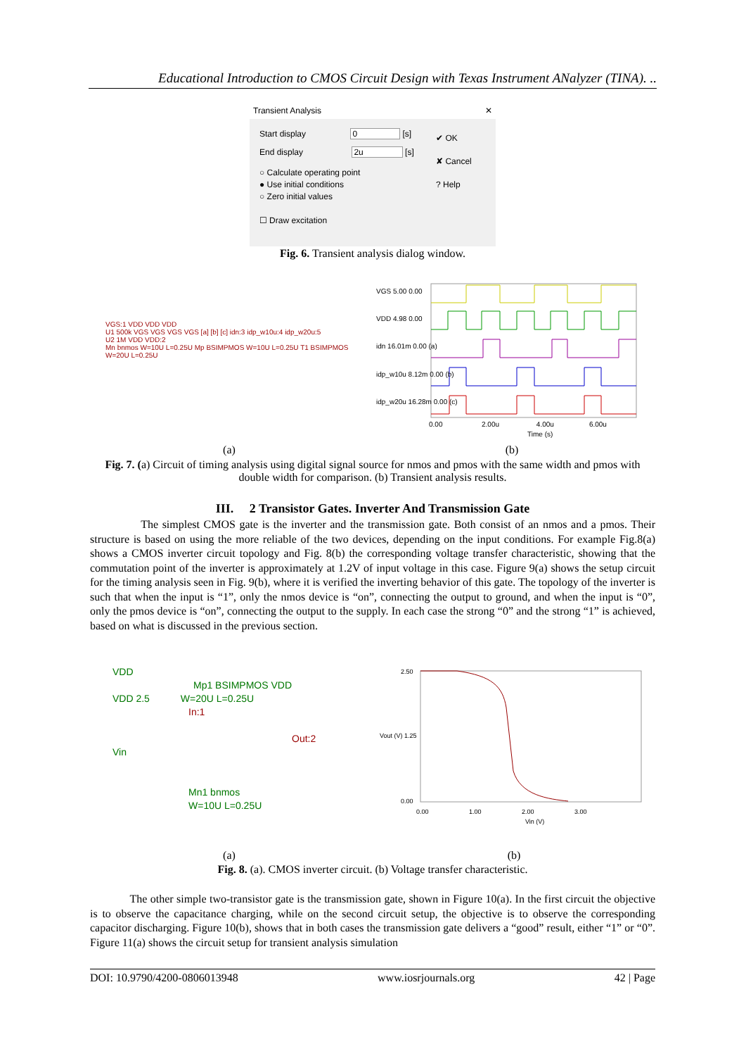Educational Introduction to CMOS Circuit Design with Texas Instrument ANalyzer (TINA). ..
Transient Analysis ✕
Start display 0 [s]
End display 2u [s]
○ Calculate operating point
● Use initial conditions
○ Zero initial values
☐ Draw excitation
✔ OK
✘ Cancel
? Help
Fig. 6. Transient analysis dialog window.
VGS:1 VDD VDD VDD
U1 500k VGS VGS VGS VGS [a] [b] [c] idn:3 idp_w10u:4 idp_w20u:5
U2 1M VDD VDD:2
Mn bnmos W=10U L=0.25U Mp BSIMPMOS W=10U L=0.25U T1 BSIMPMOS W=20U L=0.25U
VGS 5.00 0.00
VDD 4.98 0.00
idn 16.01m 0.00 (a)
idp_w10u 8.12m 0.00 (b)
idp_w20u 16.28m 0.00 (c)
0.00 2.00u 4.00u 6.00u
Time (s)
(a)
(b)
Fig. 7. (a) Circuit of timing analysis using digital signal source for nmos and pmos with the same width and pmos with double width for comparison. (b) Transient analysis results.
III. 2 Transistor Gates. Inverter And Transmission Gate
The simplest CMOS gate is the inverter and the transmission gate. Both consist of an nmos and a pmos. Their structure is based on using the more reliable of the two devices, depending on the input conditions. For example Fig.8(a) shows a CMOS inverter circuit topology and Fig. 8(b) the corresponding voltage transfer characteristic, showing that the commutation point of the inverter is approximately at 1.2V of input voltage in this case. Figure 9(a) shows the setup circuit for the timing analysis seen in Fig. 9(b), where it is verified the inverting behavior of this gate. The topology of the inverter is such that when the input is “1”, only the nmos device is “on”, connecting the output to ground, and when the input is “0”, only the pmos device is “on”, connecting the output to the supply. In each case the strong “0” and the strong “1” is achieved, based on what is discussed in the previous section.
VDD
Mp1 BSIMPMOS VDD
VDD 2.5 W=20U L=0.25U
In:1
Out:2
Vin
Mn1 bnmos
W=10U L=0.25U
2.50
Vout (V) 1.25
0.00
0.00 1.00 2.00 3.00
Vin (V)
(a)
(b)
Fig. 8. (a). CMOS inverter circuit. (b) Voltage transfer characteristic.
The other simple two-transistor gate is the transmission gate, shown in Figure 10(a). In the first circuit the objective is to observe the capacitance charging, while on the second circuit setup, the objective is to observe the corresponding capacitor discharging. Figure 10(b), shows that in both cases the transmission gate delivers a “good” result, either “1” or “0”. Figure 11(a) shows the circuit setup for transient analysis simulation
DOI: 10.9790/4200-0806013948 www.iosrjournals.org 42 | Page